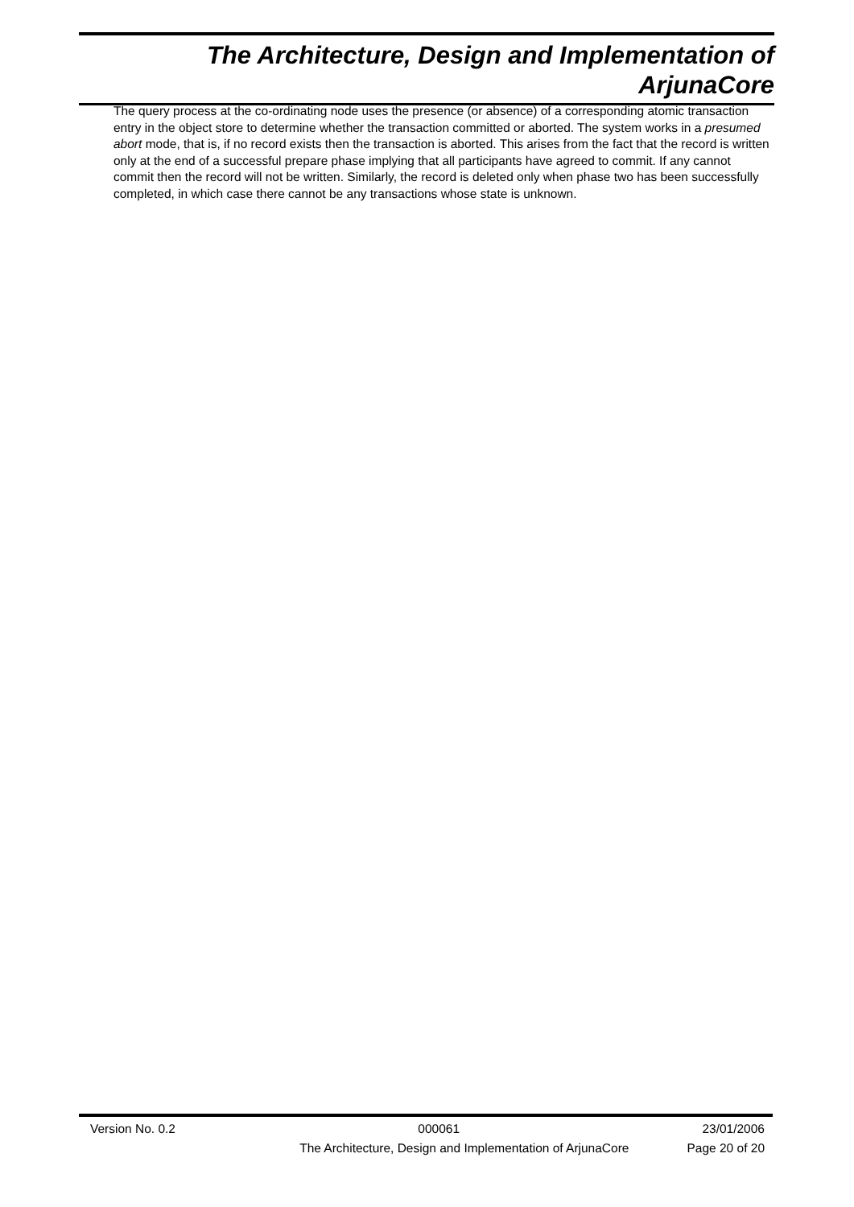The Architecture, Design and Implementation of
ArjunaCore
The query process at the co-ordinating node uses the presence (or absence) of a corresponding atomic transaction entry in the object store to determine whether the transaction committed or aborted. The system works in a presumed abort mode, that is, if no record exists then the transaction is aborted. This arises from the fact that the record is written only at the end of a successful prepare phase implying that all participants have agreed to commit. If any cannot commit then the record will not be written. Similarly, the record is deleted only when phase two has been successfully completed, in which case there cannot be any transactions whose state is unknown.
Version No. 0.2 000061 23/01/2006
The Architecture, Design and Implementation of ArjunaCore Page 20 of 20